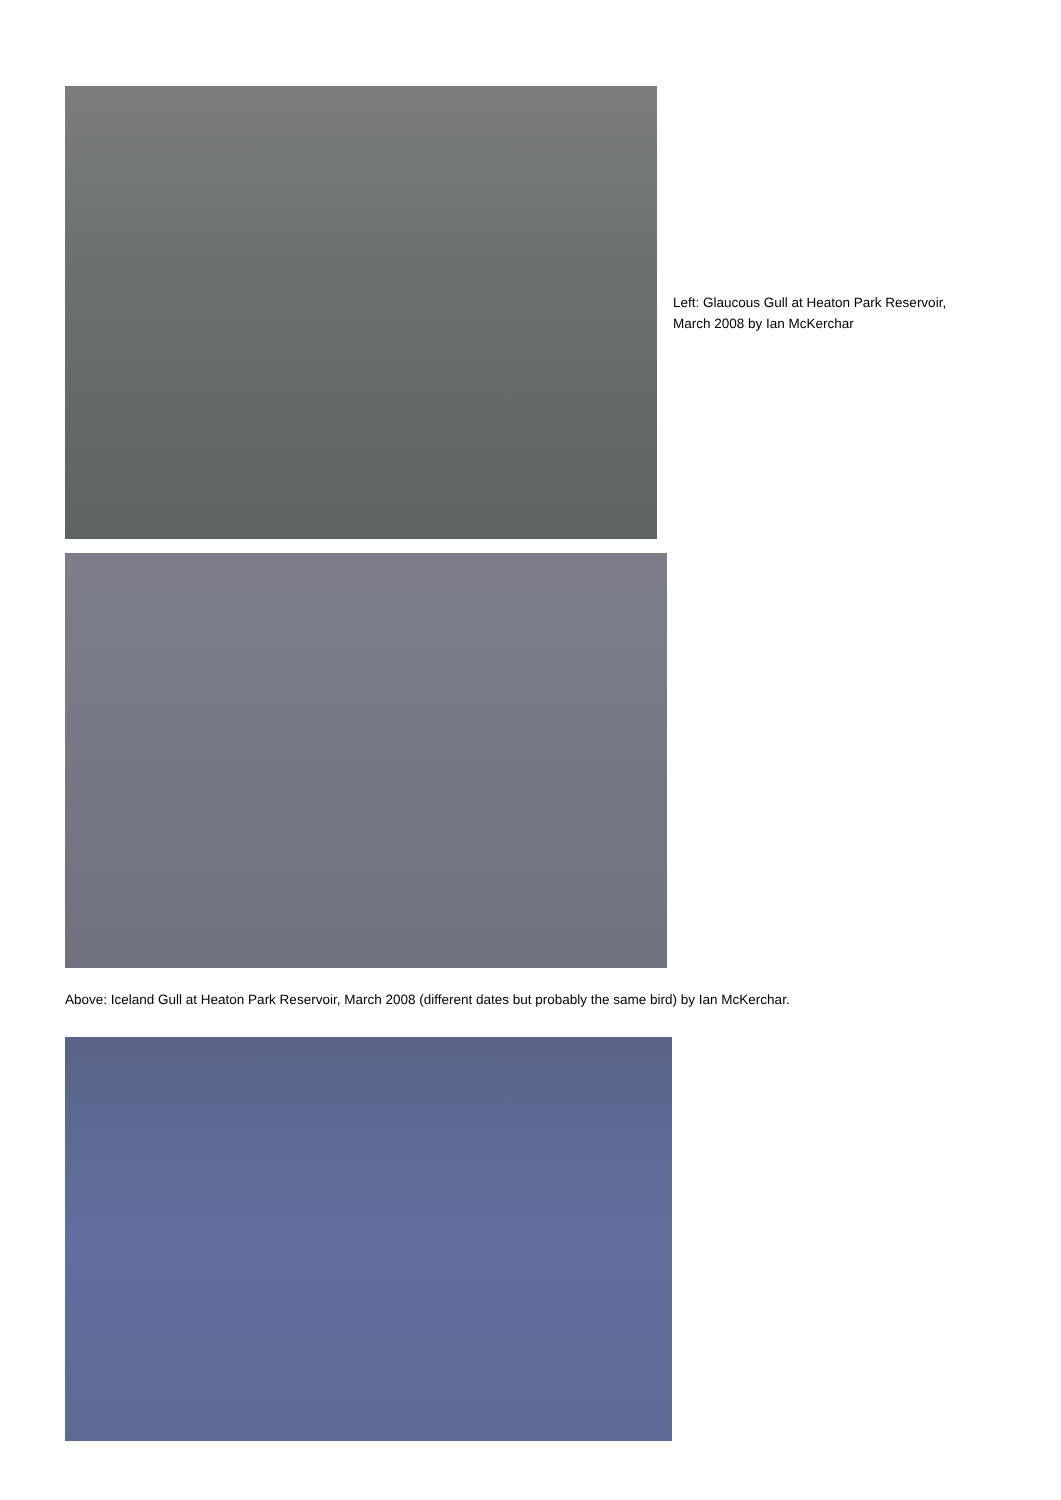Left: Glaucous Gull at Heaton Park Reservoir,
March 2008 by Ian McKerchar
Above: Iceland Gull at Heaton Park Reservoir, March 2008 (different dates but probably the same bird) by Ian McKerchar.